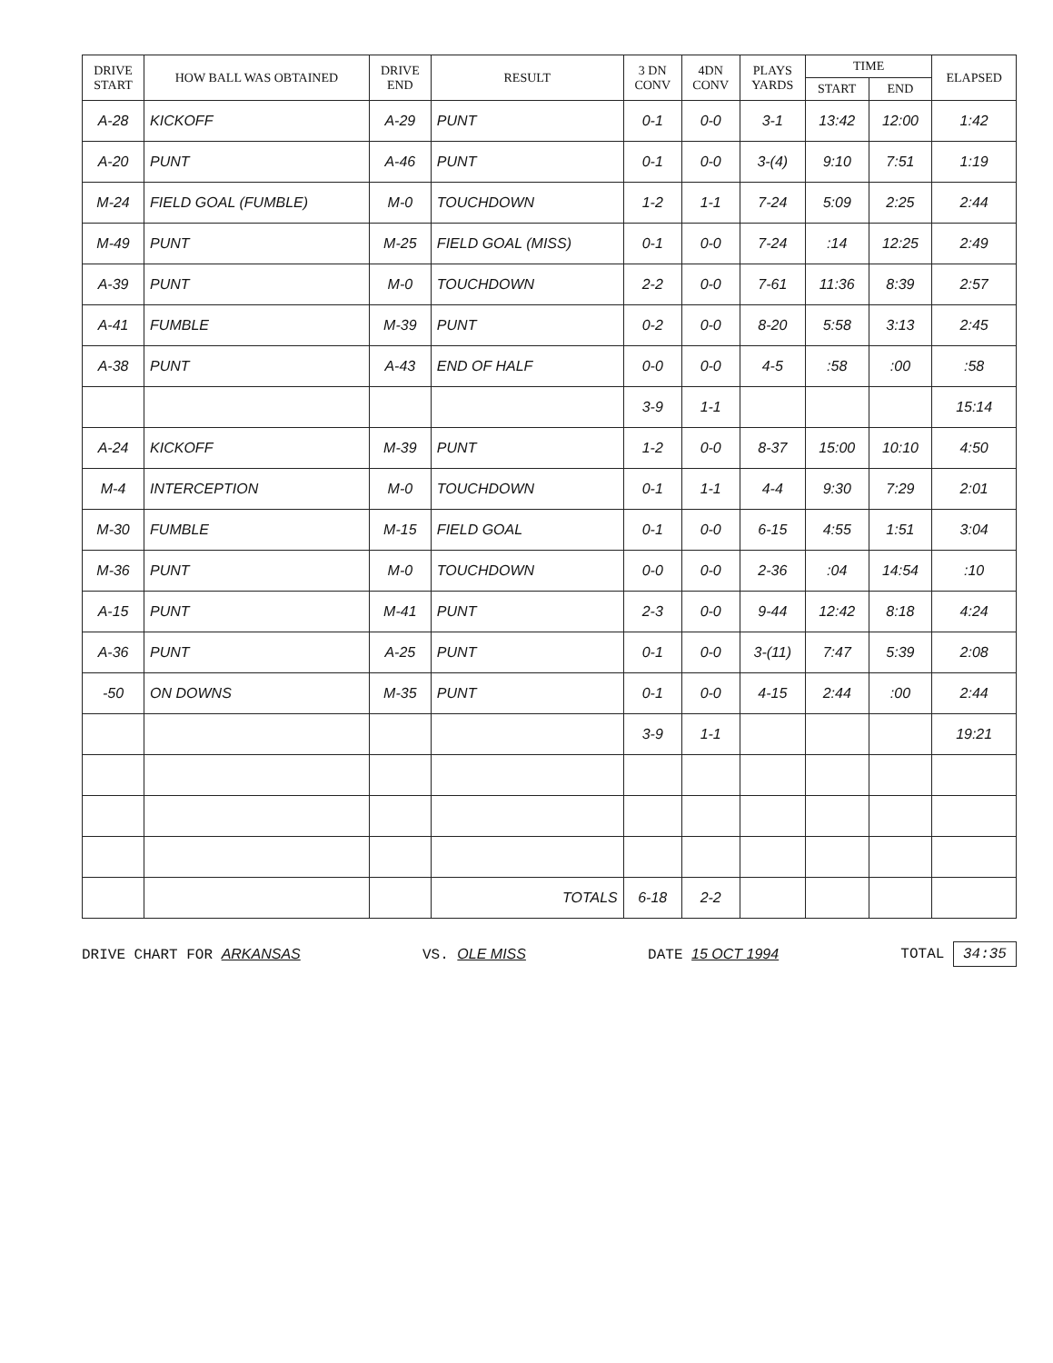| DRIVE START | HOW BALL WAS OBTAINED | DRIVE END | RESULT | 3 DN CONV | 4DN CONV | PLAYS YARDS | TIME | | ELAPSED |
| --- | --- | --- | --- | --- | --- | --- | --- | --- | --- |
| | | | | | | | START | END | |
| A-28 | KICKOFF | A-29 | PUNT | 0-1 | 0-0 | 3-1 | 13:42 | 12:00 | 1:42 |
| A-20 | PUNT | A-46 | PUNT | 0-1 | 0-0 | 3-(4) | 9:10 | 7:51 | 1:19 |
| M-24 | FIELD GOAL (FUMBLE) | M-0 | TOUCHDOWN | 1-2 | 1-1 | 7-24 | 5:09 | 2:25 | 2:44 |
| M-49 | PUNT | M-25 | FIELD GOAL (MISS) | 0-1 | 0-0 | 7-24 | :14 | 12:25 | 2:49 |
| A-39 | PUNT | M-0 | TOUCHDOWN | 2-2 | 0-0 | 7-61 | 11:36 | 8:39 | 2:57 |
| A-41 | FUMBLE | M-39 | PUNT | 0-2 | 0-0 | 8-20 | 5:58 | 3:13 | 2:45 |
| A-38 | PUNT | A-43 | END OF HALF | 0-0 | 0-0 | 4-5 | :58 | :00 | :58 |
| | | | | 3-9 | 1-1 | | | | 15:14 |
| A-24 | KICKOFF | M-39 | PUNT | 1-2 | 0-0 | 8-37 | 15:00 | 10:10 | 4:50 |
| M-4 | INTERCEPTION | M-0 | TOUCHDOWN | 0-1 | 1-1 | 4-4 | 9:30 | 7:29 | 2:01 |
| M-30 | FUMBLE | M-15 | FIELD GOAL | 0-1 | 0-0 | 6-15 | 4:55 | 1:51 | 3:04 |
| M-36 | PUNT | M-0 | TOUCHDOWN | 0-0 | 0-0 | 2-36 | :04 | 14:54 | :10 |
| A-15 | PUNT | M-41 | PUNT | 2-3 | 0-0 | 9-44 | 12:42 | 8:18 | 4:24 |
| A-36 | PUNT | A-25 | PUNT | 0-1 | 0-0 | 3-(11) | 7:47 | 5:39 | 2:08 |
| -50 | ON DOWNS | M-35 | PUNT | 0-1 | 0-0 | 4-15 | 2:44 | :00 | 2:44 |
| | | | | 3-9 | 1-1 | | | | 19:21 |
| | | | TOTALS | 6-18 | 2-2 | | | | |
DRIVE CHART FOR ARKANSAS VS. OLE MISS DATE 15 OCT 1994 TOTAL 34:35